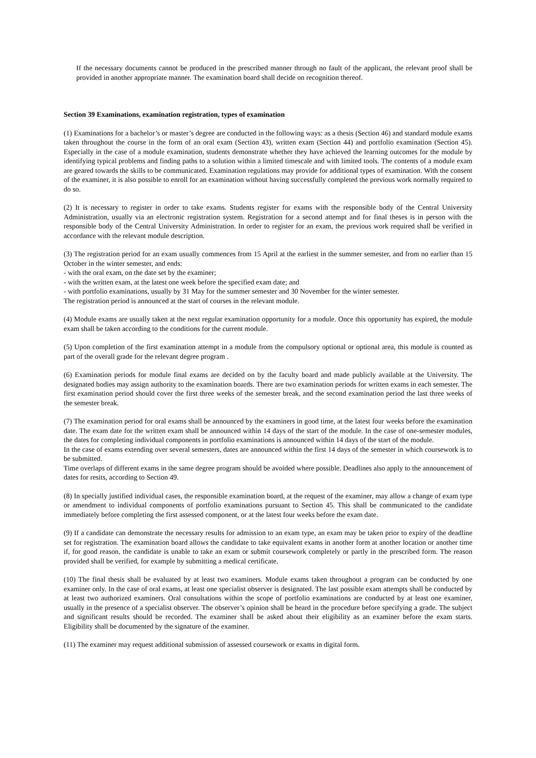If the necessary documents cannot be produced in the prescribed manner through no fault of the applicant, the relevant proof shall be provided in another appropriate manner. The examination board shall decide on recognition thereof.
Section 39 Examinations, examination registration, types of examination
(1) Examinations for a bachelor’s or master’s degree are conducted in the following ways: as a thesis (Section 46) and standard module exams taken throughout the course in the form of an oral exam (Section 43), written exam (Section 44) and portfolio examination (Section 45). Especially in the case of a module examination, students demonstrate whether they have achieved the learning outcomes for the module by identifying typical problems and finding paths to a solution within a limited timescale and with limited tools. The contents of a module exam are geared towards the skills to be communicated. Examination regulations may provide for additional types of examination. With the consent of the examiner, it is also possible to enroll for an examination without having successfully completed the previous work normally required to do so.
(2) It is necessary to register in order to take exams. Students register for exams with the responsible body of the Central University Administration, usually via an electronic registration system. Registration for a second attempt and for final theses is in person with the responsible body of the Central University Administration. In order to register for an exam, the previous work required shall be verified in accordance with the relevant module description.
(3) The registration period for an exam usually commences from 15 April at the earliest in the summer semester, and from no earlier than 15 October in the winter semester, and ends:
- with the oral exam, on the date set by the examiner;
- with the written exam, at the latest one week before the specified exam date; and
- with portfolio examinations, usually by 31 May for the summer semester and 30 November for the winter semester.
The registration period is announced at the start of courses in the relevant module.
(4) Module exams are usually taken at the next regular examination opportunity for a module. Once this opportunity has expired, the module exam shall be taken according to the conditions for the current module.
(5) Upon completion of the first examination attempt in a module from the compulsory optional or optional area, this module is counted as part of the overall grade for the relevant degree program .
(6) Examination periods for module final exams are decided on by the faculty board and made publicly available at the University. The designated bodies may assign authority to the examination boards. There are two examination periods for written exams in each semester. The first examination period should cover the first three weeks of the semester break, and the second examination period the last three weeks of the semester break.
(7) The examination period for oral exams shall be announced by the examiners in good time, at the latest four weeks before the examination date. The exam date for the written exam shall be announced within 14 days of the start of the module. In the case of one-semester modules, the dates for completing individual components in portfolio examinations is announced within 14 days of the start of the module.
In the case of exams extending over several semesters, dates are announced within the first 14 days of the semester in which coursework is to be submitted.
Time overlaps of different exams in the same degree program should be avoided where possible. Deadlines also apply to the announcement of dates for resits, according to Section 49.
(8) In specially justified individual cases, the responsible examination board, at the request of the examiner, may allow a change of exam type or amendment to individual components of portfolio examinations pursuant to Section 45. This shall be communicated to the candidate immediately before completing the first assessed component, or at the latest four weeks before the exam date.
(9) If a candidate can demonstrate the necessary results for admission to an exam type, an exam may be taken prior to expiry of the deadline set for registration. The examination board allows the candidate to take equivalent exams in another form at another location or another time if, for good reason, the candidate is unable to take an exam or submit coursework completely or partly in the prescribed form. The reason provided shall be verified, for example by submitting a medical certificate.
(10) The final thesis shall be evaluated by at least two examiners. Module exams taken throughout a program can be conducted by one examiner only. In the case of oral exams, at least one specialist observer is designated. The last possible exam attempts shall be conducted by at least two authorized examiners. Oral consultations within the scope of portfolio examinations are conducted by at least one examiner, usually in the presence of a specialist observer. The observer’s opinion shall be heard in the procedure before specifying a grade. The subject and significant results should be recorded. The examiner shall be asked about their eligibility as an examiner before the exam starts. Eligibility shall be documented by the signature of the examiner.
(11) The examiner may request additional submission of assessed coursework or exams in digital form.